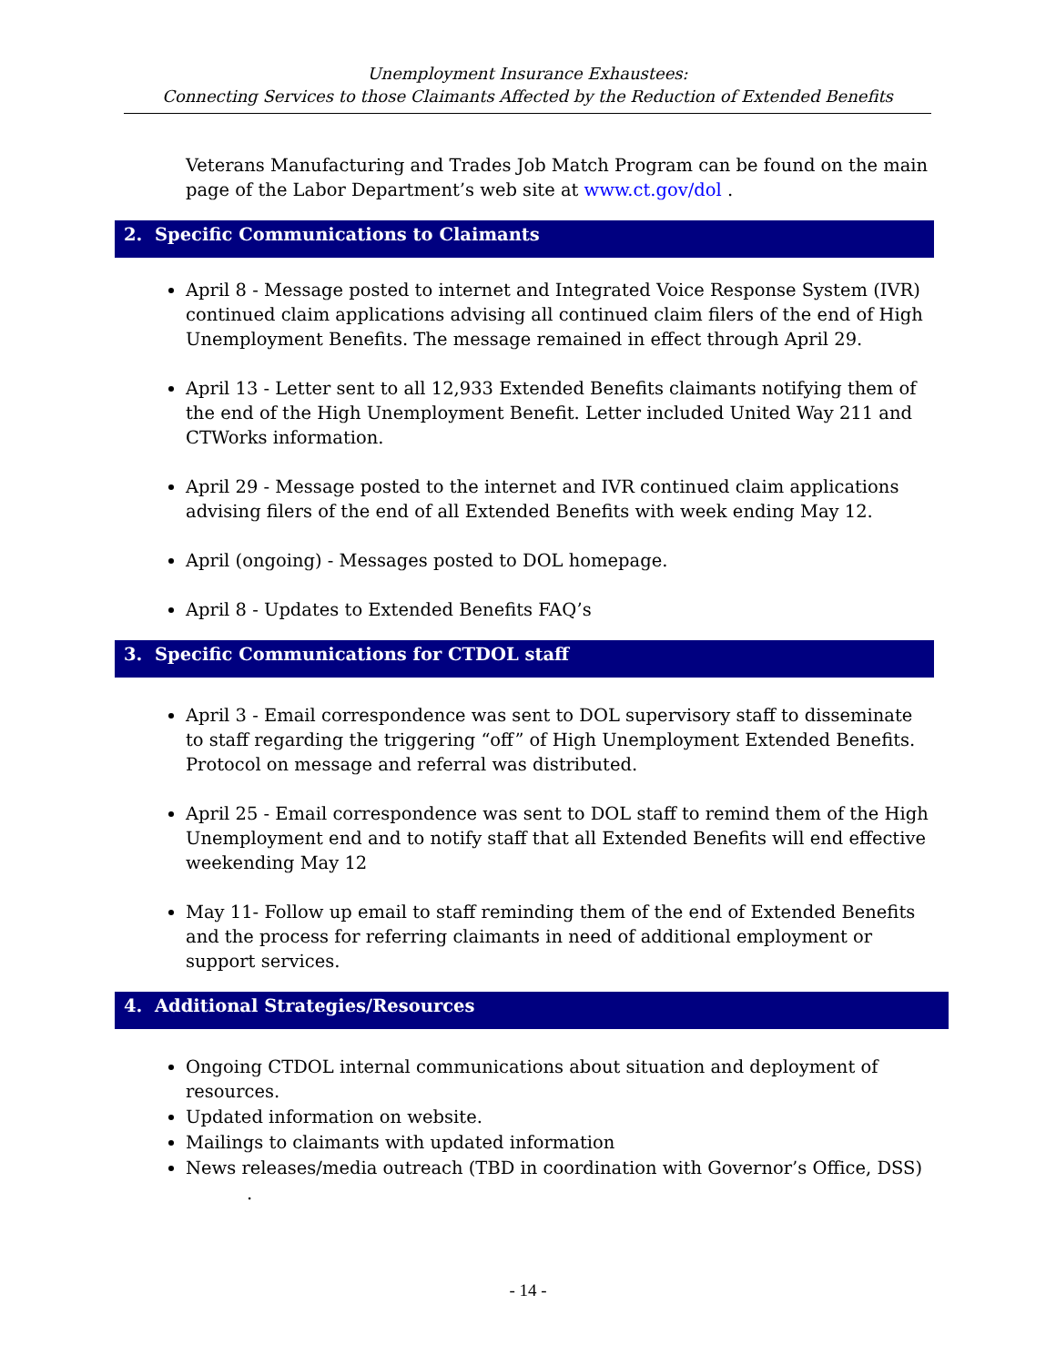Unemployment Insurance Exhaustees:
Connecting Services to those Claimants Affected by the Reduction of Extended Benefits
Veterans Manufacturing and Trades Job Match Program can be found on the main page of the Labor Department’s web site at www.ct.gov/dol .
2. Specific Communications to Claimants
April 8 - Message posted to internet and Integrated Voice Response System (IVR) continued claim applications advising all continued claim filers of the end of High Unemployment Benefits. The message remained in effect through April 29.
April 13 - Letter sent to all 12,933 Extended Benefits claimants notifying them of the end of the High Unemployment Benefit. Letter included United Way 211 and CTWorks information.
April 29 - Message posted to the internet and IVR continued claim applications advising filers of the end of all Extended Benefits with week ending May 12.
April (ongoing) - Messages posted to DOL homepage.
April 8 - Updates to Extended Benefits FAQ’s
3. Specific Communications for CTDOL staff
April 3 - Email correspondence was sent to DOL supervisory staff to disseminate to staff regarding the triggering “off” of High Unemployment Extended Benefits. Protocol on message and referral was distributed.
April 25 - Email correspondence was sent to DOL staff to remind them of the High Unemployment end and to notify staff that all Extended Benefits will end effective weekending May 12
May 11- Follow up email to staff reminding them of the end of Extended Benefits and the process for referring claimants in need of additional employment or support services.
4. Additional Strategies/Resources
Ongoing CTDOL internal communications about situation and deployment of resources.
Updated information on website.
Mailings to claimants with updated information
News releases/media outreach (TBD in coordination with Governor’s Office, DSS)
.
- 14 -